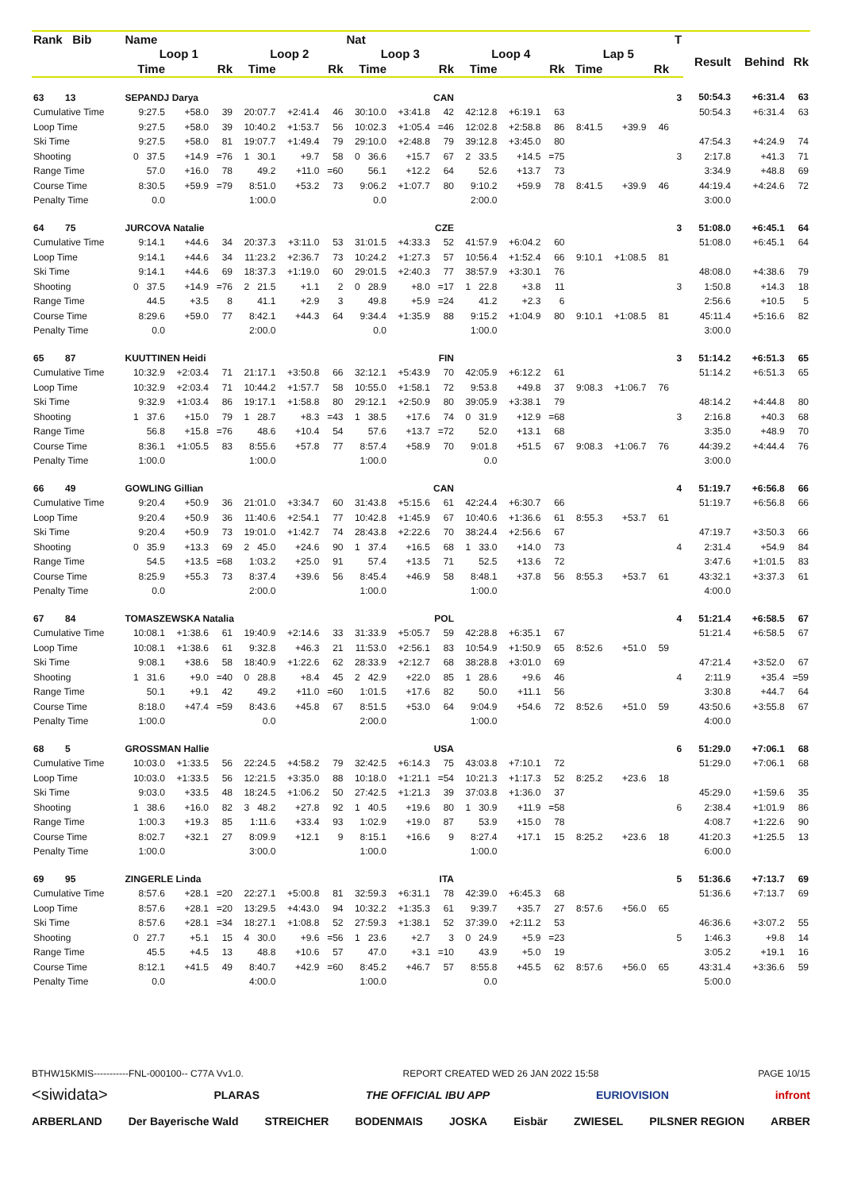| Rank Bib | Name | | | | | | Nat | | | | | | | | | T | | | |
| --- | --- | --- | --- | --- | --- | --- | --- | --- | --- | --- | --- | --- | --- | --- | --- | --- | --- | --- | --- |
| | Loop 1 | | | Loop 2 | | | Loop 3 | | | Loop 4 | | | Lap 5 | | | | Result | Behind | Rk |
| | Time | | Rk | Time | | Rk | Time | | Rk | Time | | Rk | Time | | Rk | | | | |
| 63 13 | SEPANDJ Darya | | | | | | CAN | | | | | | | | | 3 | 50:54.3 | +6:31.4 | 63 |
| Cumulative Time | 9:27.5 | +58.0 | 39 | 20:07.7 | +2:41.4 | 46 | 30:10.0 | +3:41.8 | 42 | 42:12.8 | +6:19.1 | 63 | | | | | 50:54.3 | +6:31.4 | 63 |
| Loop Time | 9:27.5 | +58.0 | 39 | 10:40.2 | +1:53.7 | 56 | 10:02.3 | +1:05.4 | =46 | 12:02.8 | +2:58.8 | 86 | 8:41.5 | +39.9 | 46 | | | | |
| Ski Time | 9:27.5 | +58.0 | 81 | 19:07.7 | +1:49.4 | 79 | 29:10.0 | +2:48.8 | 79 | 39:12.8 | +3:45.0 | 80 | | | | | 47:54.3 | +4:24.9 | 74 |
| Shooting | 0 37.5 | +14.9 | =76 | 1 30.1 | +9.7 | 58 | 0 36.6 | +15.7 | 67 | 2 33.5 | +14.5 | =75 | | | | 3 | 2:17.8 | +41.3 | 71 |
| Range Time | 57.0 | +16.0 | 78 | 49.2 | +11.0 | =60 | 56.1 | +12.2 | 64 | 52.6 | +13.7 | 73 | | | | | 3:34.9 | +48.8 | 69 |
| Course Time | 8:30.5 | +59.9 | =79 | 8:51.0 | +53.2 | 73 | 9:06.2 | +1:07.7 | 80 | 9:10.2 | +59.9 | 78 | 8:41.5 | +39.9 | 46 | | 44:19.4 | +4:24.6 | 72 |
| Penalty Time | 0.0 | | | 1:00.0 | | | 0.0 | | | 2:00.0 | | | | | | | 3:00.0 | | |
| 64 75 | JURCOVA Natalie | | | | | | CZE | | | | | | | | | 3 | 51:08.0 | +6:45.1 | 64 |
| Cumulative Time | 9:14.1 | +44.6 | 34 | 20:37.3 | +3:11.0 | 53 | 31:01.5 | +4:33.3 | 52 | 41:57.9 | +6:04.2 | 60 | | | | | 51:08.0 | +6:45.1 | 64 |
| Loop Time | 9:14.1 | +44.6 | 34 | 11:23.2 | +2:36.7 | 73 | 10:24.2 | +1:27.3 | 57 | 10:56.4 | +1:52.4 | 66 | 9:10.1 | +1:08.5 | 81 | | | | |
| Ski Time | 9:14.1 | +44.6 | 69 | 18:37.3 | +1:19.0 | 60 | 29:01.5 | +2:40.3 | 77 | 38:57.9 | +3:30.1 | 76 | | | | | 48:08.0 | +4:38.6 | 79 |
| Shooting | 0 37.5 | +14.9 | =76 | 2 21.5 | +1.1 | 2 | 0 28.9 | +8.0 | =17 | 1 22.8 | +3.8 | 11 | | | | 3 | 1:50.8 | +14.3 | 18 |
| Range Time | 44.5 | +3.5 | 8 | 41.1 | +2.9 | 3 | 49.8 | +5.9 | =24 | 41.2 | +2.3 | 6 | | | | | 2:56.6 | +10.5 | 5 |
| Course Time | 8:29.6 | +59.0 | 77 | 8:42.1 | +44.3 | 64 | 9:34.4 | +1:35.9 | 88 | 9:15.2 | +1:04.9 | 80 | 9:10.1 | +1:08.5 | 81 | | 45:11.4 | +5:16.6 | 82 |
| Penalty Time | 0.0 | | | 2:00.0 | | | 0.0 | | | 1:00.0 | | | | | | | 3:00.0 | | |
| 65 87 | KUUTTINEN Heidi | | | | | | FIN | | | | | | | | | 3 | 51:14.2 | +6:51.3 | 65 |
| Cumulative Time | 10:32.9 | +2:03.4 | 71 | 21:17.1 | +3:50.8 | 66 | 32:12.1 | +5:43.9 | 70 | 42:05.9 | +6:12.2 | 61 | | | | | 51:14.2 | +6:51.3 | 65 |
| Loop Time | 10:32.9 | +2:03.4 | 71 | 10:44.2 | +1:57.7 | 58 | 10:55.0 | +1:58.1 | 72 | 9:53.8 | +49.8 | 37 | 9:08.3 | +1:06.7 | 76 | | | | |
| Ski Time | 9:32.9 | +1:03.4 | 86 | 19:17.1 | +1:58.8 | 80 | 29:12.1 | +2:50.9 | 80 | 39:05.9 | +3:38.1 | 79 | | | | | 48:14.2 | +4:44.8 | 80 |
| Shooting | 1 37.6 | +15.0 | 79 | 1 28.7 | +8.3 | =43 | 1 38.5 | +17.6 | 74 | 0 31.9 | +12.9 | =68 | | | | 3 | 2:16.8 | +40.3 | 68 |
| Range Time | 56.8 | +15.8 | =76 | 48.6 | +10.4 | 54 | 57.6 | +13.7 | =72 | 52.0 | +13.1 | 68 | | | | | 3:35.0 | +48.9 | 70 |
| Course Time | 8:36.1 | +1:05.5 | 83 | 8:55.6 | +57.8 | 77 | 8:57.4 | +58.9 | 70 | 9:01.8 | +51.5 | 67 | 9:08.3 | +1:06.7 | 76 | | 44:39.2 | +4:44.4 | 76 |
| Penalty Time | 1:00.0 | | | 1:00.0 | | | 1:00.0 | | | 0.0 | | | | | | | 3:00.0 | | |
| 66 49 | GOWLING Gillian | | | | | | CAN | | | | | | | | | 4 | 51:19.7 | +6:56.8 | 66 |
| Cumulative Time | 9:20.4 | +50.9 | 36 | 21:01.0 | +3:34.7 | 60 | 31:43.8 | +5:15.6 | 61 | 42:24.4 | +6:30.7 | 66 | | | | | 51:19.7 | +6:56.8 | 66 |
| Loop Time | 9:20.4 | +50.9 | 36 | 11:40.6 | +2:54.1 | 77 | 10:42.8 | +1:45.9 | 67 | 10:40.6 | +1:36.6 | 61 | 8:55.3 | +53.7 | 61 | | | | |
| Ski Time | 9:20.4 | +50.9 | 73 | 19:01.0 | +1:42.7 | 74 | 28:43.8 | +2:22.6 | 70 | 38:24.4 | +2:56.6 | 67 | | | | | 47:19.7 | +3:50.3 | 66 |
| Shooting | 0 35.9 | +13.3 | 69 | 2 45.0 | +24.6 | 90 | 1 37.4 | +16.5 | 68 | 1 33.0 | +14.0 | 73 | | | | 4 | 2:31.4 | +54.9 | 84 |
| Range Time | 54.5 | +13.5 | =68 | 1:03.2 | +25.0 | 91 | 57.4 | +13.5 | 71 | 52.5 | +13.6 | 72 | | | | | 3:47.6 | +1:01.5 | 83 |
| Course Time | 8:25.9 | +55.3 | 73 | 8:37.4 | +39.6 | 56 | 8:45.4 | +46.9 | 58 | 8:48.1 | +37.8 | 56 | 8:55.3 | +53.7 | 61 | | 43:32.1 | +3:37.3 | 61 |
| Penalty Time | 0.0 | | | 2:00.0 | | | 1:00.0 | | | 1:00.0 | | | | | | | 4:00.0 | | |
| 67 84 | TOMASZEWSKA Natalia | | | | | | POL | | | | | | | | | 4 | 51:21.4 | +6:58.5 | 67 |
| Cumulative Time | 10:08.1 | +1:38.6 | 61 | 19:40.9 | +2:14.6 | 33 | 31:33.9 | +5:05.7 | 59 | 42:28.8 | +6:35.1 | 67 | | | | | 51:21.4 | +6:58.5 | 67 |
| Loop Time | 10:08.1 | +1:38.6 | 61 | 9:32.8 | +46.3 | 21 | 11:53.0 | +2:56.1 | 83 | 10:54.9 | +1:50.9 | 65 | 8:52.6 | +51.0 | 59 | | | | |
| Ski Time | 9:08.1 | +38.6 | 58 | 18:40.9 | +1:22.6 | 62 | 28:33.9 | +2:12.7 | 68 | 38:28.8 | +3:01.0 | 69 | | | | | 47:21.4 | +3:52.0 | 67 |
| Shooting | 1 31.6 | +9.0 | =40 | 0 28.8 | +8.4 | 45 | 2 42.9 | +22.0 | 85 | 1 28.6 | +9.6 | 46 | | | | 4 | 2:11.9 | +35.4 | =59 |
| Range Time | 50.1 | +9.1 | 42 | 49.2 | +11.0 | =60 | 1:01.5 | +17.6 | 82 | 50.0 | +11.1 | 56 | | | | | 3:30.8 | +44.7 | 64 |
| Course Time | 8:18.0 | +47.4 | =59 | 8:43.6 | +45.8 | 67 | 8:51.5 | +53.0 | 64 | 9:04.9 | +54.6 | 72 | 8:52.6 | +51.0 | 59 | | 43:50.6 | +3:55.8 | 67 |
| Penalty Time | 1:00.0 | | | 0.0 | | | 2:00.0 | | | 1:00.0 | | | | | | | 4:00.0 | | |
| 68 5 | GROSSMAN Hallie | | | | | | USA | | | | | | | | | 6 | 51:29.0 | +7:06.1 | 68 |
| Cumulative Time | 10:03.0 | +1:33.5 | 56 | 22:24.5 | +4:58.2 | 79 | 32:42.5 | +6:14.3 | 75 | 43:03.8 | +7:10.1 | 72 | | | | | 51:29.0 | +7:06.1 | 68 |
| Loop Time | 10:03.0 | +1:33.5 | 56 | 12:21.5 | +3:35.0 | 88 | 10:18.0 | +1:21.1 | =54 | 10:21.3 | +1:17.3 | 52 | 8:25.2 | +23.6 | 18 | | | | |
| Ski Time | 9:03.0 | +33.5 | 48 | 18:24.5 | +1:06.2 | 50 | 27:42.5 | +1:21.3 | 39 | 37:03.8 | +1:36.0 | 37 | | | | | 45:29.0 | +1:59.6 | 35 |
| Shooting | 1 38.6 | +16.0 | 82 | 3 48.2 | +27.8 | 92 | 1 40.5 | +19.6 | 80 | 1 30.9 | +11.9 | =58 | | | | 6 | 2:38.4 | +1:01.9 | 86 |
| Range Time | 1:00.3 | +19.3 | 85 | 1:11.6 | +33.4 | 93 | 1:02.9 | +19.0 | 87 | 53.9 | +15.0 | 78 | | | | | 4:08.7 | +1:22.6 | 90 |
| Course Time | 8:02.7 | +32.1 | 27 | 8:09.9 | +12.1 | 9 | 8:15.1 | +16.6 | 9 | 8:27.4 | +17.1 | 15 | 8:25.2 | +23.6 | 18 | | 41:20.3 | +1:25.5 | 13 |
| Penalty Time | 1:00.0 | | | 3:00.0 | | | 1:00.0 | | | 1:00.0 | | | | | | | 6:00.0 | | |
| 69 95 | ZINGERLE Linda | | | | | | ITA | | | | | | | | | 5 | 51:36.6 | +7:13.7 | 69 |
| Cumulative Time | 8:57.6 | +28.1 | =20 | 22:27.1 | +5:00.8 | 81 | 32:59.3 | +6:31.1 | 78 | 42:39.0 | +6:45.3 | 68 | | | | | 51:36.6 | +7:13.7 | 69 |
| Loop Time | 8:57.6 | +28.1 | =20 | 13:29.5 | +4:43.0 | 94 | 10:32.2 | +1:35.3 | 61 | 9:39.7 | +35.7 | 27 | 8:57.6 | +56.0 | 65 | | | | |
| Ski Time | 8:57.6 | +28.1 | =34 | 18:27.1 | +1:08.8 | 52 | 27:59.3 | +1:38.1 | 52 | 37:39.0 | +2:11.2 | 53 | | | | | 46:36.6 | +3:07.2 | 55 |
| Shooting | 0 27.7 | +5.1 | 15 | 4 30.0 | +9.6 | =56 | 1 23.6 | +2.7 | 3 | 0 24.9 | +5.9 | =23 | | | | 5 | 1:46.3 | +9.8 | 14 |
| Range Time | 45.5 | +4.5 | 13 | 48.8 | +10.6 | 57 | 47.0 | +3.1 | =10 | 43.9 | +5.0 | 19 | | | | | 3:05.2 | +19.1 | 16 |
| Course Time | 8:12.1 | +41.5 | 49 | 8:40.7 | +42.9 | =60 | 8:45.2 | +46.7 | 57 | 8:55.8 | +45.5 | 62 | 8:57.6 | +56.0 | 65 | | 43:31.4 | +3:36.6 | 59 |
| Penalty Time | 0.0 | | | 4:00.0 | | | 1:00.0 | | | 0.0 | | | | | | | 5:00.0 | | |
BTHW15KMIS-----------FNL-000100-- C77A Vv1.0. REPORT CREATED WED 26 JAN 2022 15:58 PAGE 10/15
<siwidata> PLARAS THE OFFICIAL IBU APP EURIOVISION infront
ARBERLAND Der Bayerische Wald STREICHER BODENMAIS JOSKA Eisbär ZWIESEL PILSNER REGION ARBER